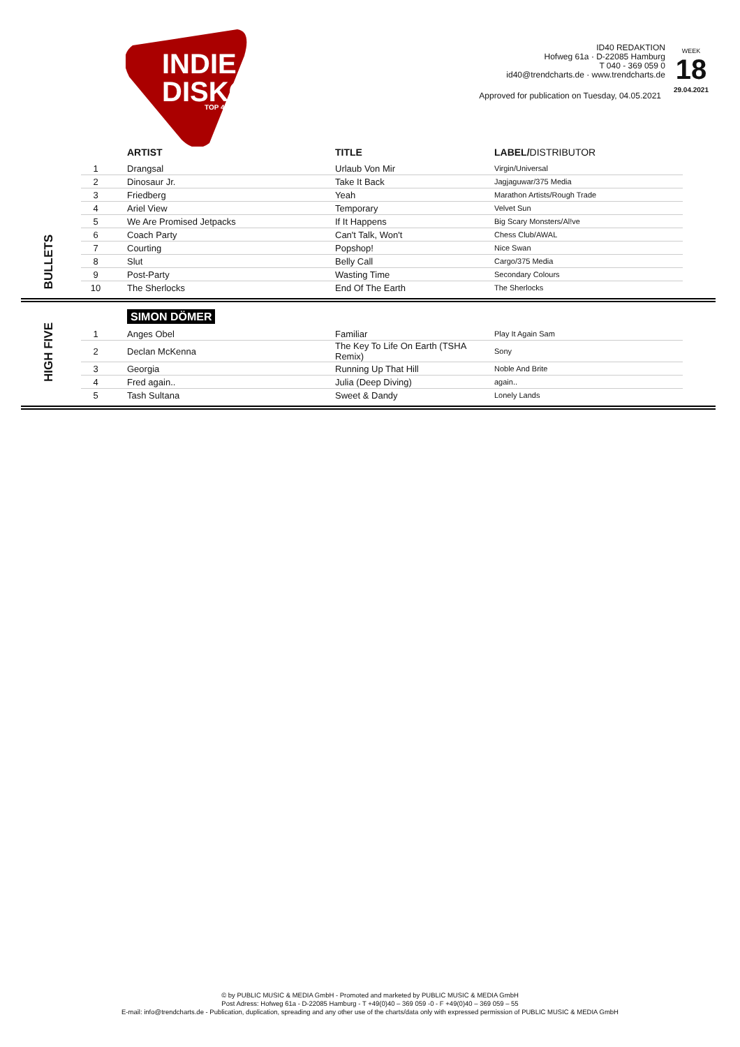INDIE
DISKO
TOP 40
ID40 REDAKTION
Hofweg 61a · D-22085 Hamburg
T 040 - 369 059 0
id40@trendcharts.de · www.trendcharts.de
WEEK
18
29.04.2021
Approved for publication on Tuesday, 04.05.2021
BULLETS
| | ARTIST | TITLE | LABEL/ DISTRIBUTOR |
| --- | --- | --- | --- |
| 1 | Drangsal | Urlaub Von Mir | Virgin/Universal |
| 2 | Dinosaur Jr. | Take It Back | Jagjaguwar/375 Media |
| 3 | Friedberg | Yeah | Marathon Artists/Rough Trade |
| 4 | Ariel View | Temporary | Velvet Sun |
| 5 | We Are Promised Jetpacks | If It Happens | Big Scary Monsters/Al!ve |
| 6 | Coach Party | Can't Talk, Won't | Chess Club/AWAL |
| 7 | Courting | Popshop! | Nice Swan |
| 8 | Slut | Belly Call | Cargo/375 Media |
| 9 | Post-Party | Wasting Time | Secondary Colours |
| 10 | The Sherlocks | End Of The Earth | The Sherlocks |
HIGH FIVE
| | SIMON DÖMER | | |
| --- | --- | --- | --- |
| 1 | Anges Obel | Familiar | Play It Again Sam |
| 2 | Declan McKenna | The Key To Life On Earth (TSHA Remix) | Sony |
| 3 | Georgia | Running Up That Hill | Noble And Brite |
| 4 | Fred again.. | Julia (Deep Diving) | again.. |
| 5 | Tash Sultana | Sweet & Dandy | Lonely Lands |
© by PUBLIC MUSIC & MEDIA GmbH - Promoted and marketed by PUBLIC MUSIC & MEDIA GmbH
Post Adress: Hofweg 61a - D-22085 Hamburg - T +49(0)40 – 369 059 -0 - F +49(0)40 – 369 059 – 55
E-mail: info@trendcharts.de - Publication, duplication, spreading and any other use of the charts/data only with expressed permission of PUBLIC MUSIC & MEDIA GmbH